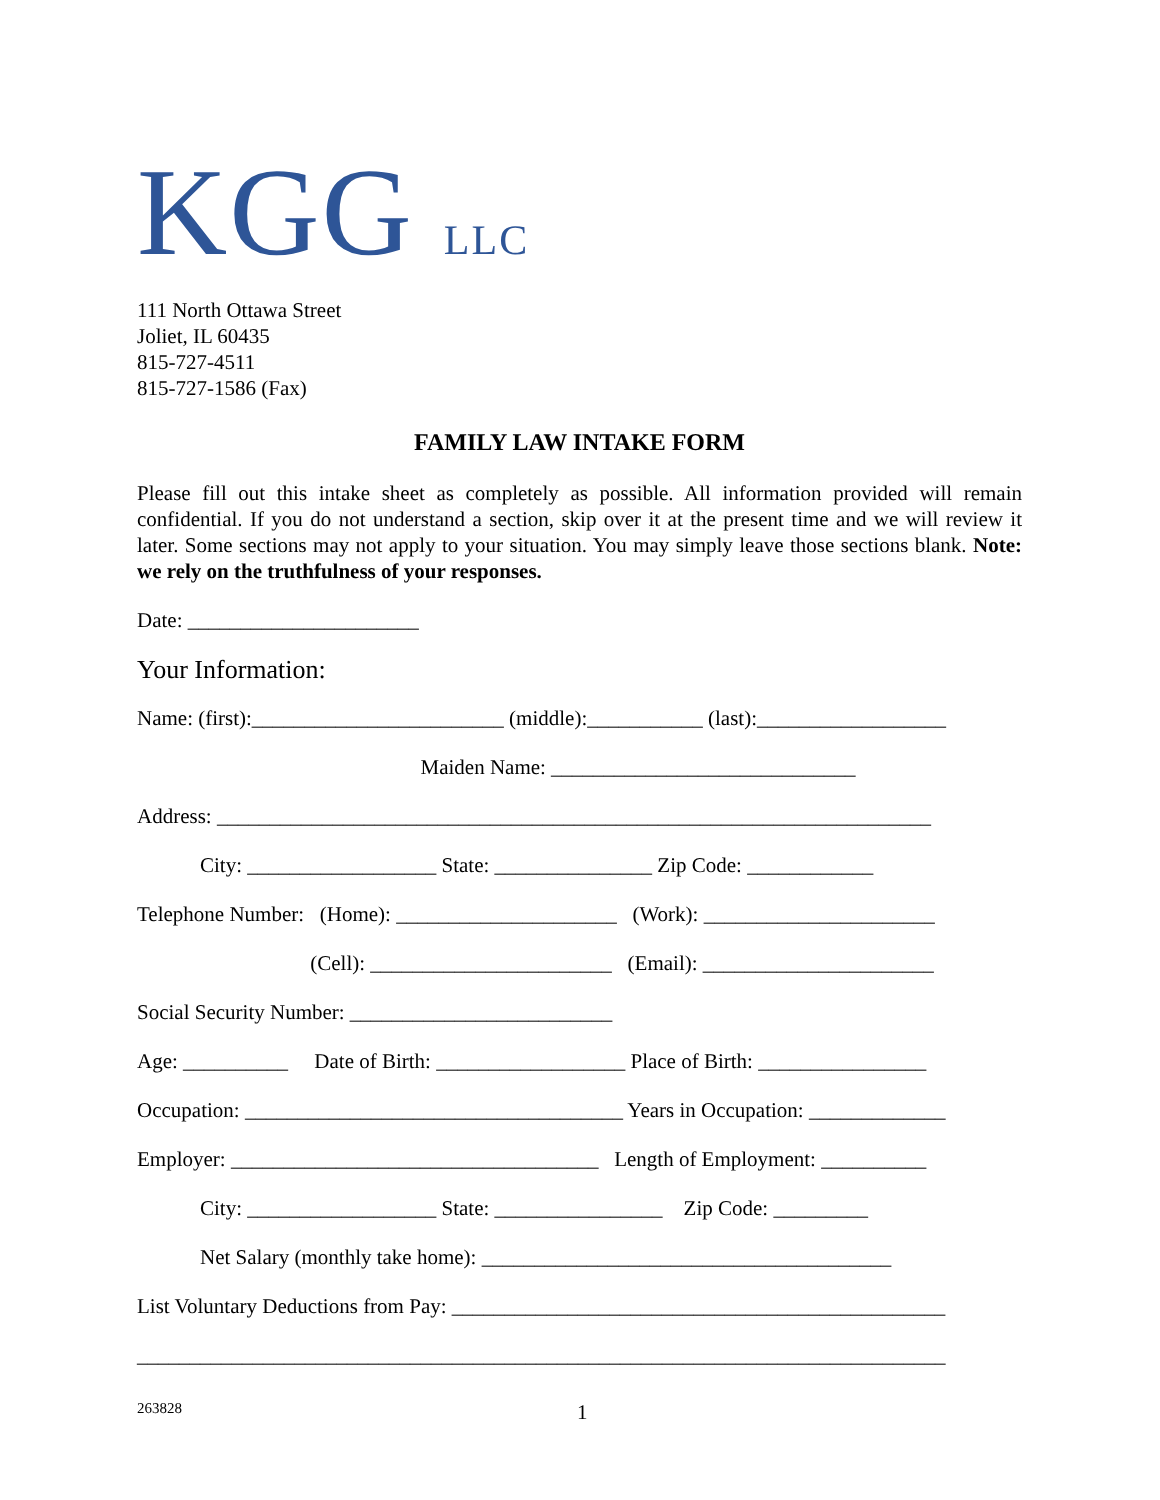KGG LLC
111 North Ottawa Street
Joliet, IL 60435
815-727-4511
815-727-1586 (Fax)
FAMILY LAW INTAKE FORM
Please fill out this intake sheet as completely as possible. All information provided will remain confidential. If you do not understand a section, skip over it at the present time and we will review it later. Some sections may not apply to your situation. You may simply leave those sections blank. Note: we rely on the truthfulness of your responses.
Date: ______________________
Your Information:
Name: (first):________________________ (middle):___________ (last):__________________
Maiden Name: _____________________________
Address: ____________________________________________________________________
City: __________________ State: _______________ Zip Code: ____________
Telephone Number: (Home): _____________________ (Work): ______________________
(Cell): _______________________ (Email): ______________________
Social Security Number: _________________________
Age: __________ Date of Birth: __________________ Place of Birth: ________________
Occupation: ____________________________________ Years in Occupation: _____________
Employer: ___________________________________ Length of Employment: __________
City: __________________ State: ________________ Zip Code: _________
Net Salary (monthly take home): _______________________________________
List Voluntary Deductions from Pay: _______________________________________________
_____________________________________________________________________________
263828 1